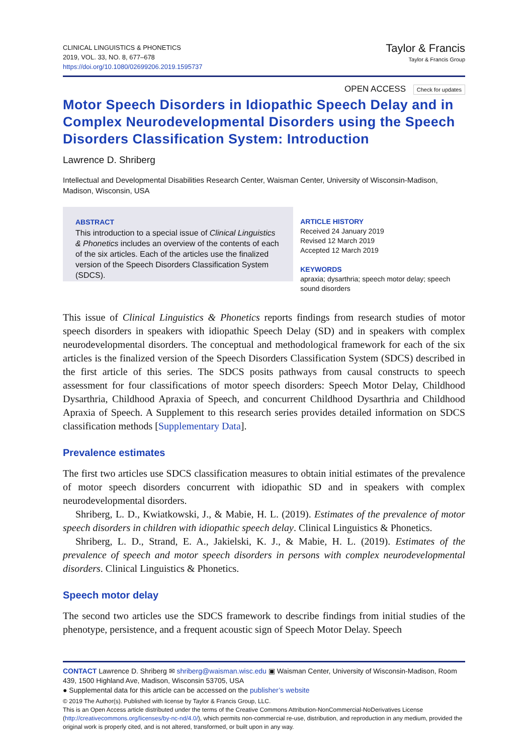CLINICAL LINGUISTICS & PHONETICS
2019, VOL. 33, NO. 8, 677–678
https://doi.org/10.1080/02699206.2019.1595737
Taylor & Francis
Taylor & Francis Group
OPEN ACCESS Check for updates
Motor Speech Disorders in Idiopathic Speech Delay and in Complex Neurodevelopmental Disorders using the Speech Disorders Classification System: Introduction
Lawrence D. Shriberg
Intellectual and Developmental Disabilities Research Center, Waisman Center, University of Wisconsin-Madison, Madison, Wisconsin, USA
ABSTRACT
This introduction to a special issue of Clinical Linguistics & Phonetics includes an overview of the contents of each of the six articles. Each of the articles use the finalized version of the Speech Disorders Classification System (SDCS).
ARTICLE HISTORY
Received 24 January 2019
Revised 12 March 2019
Accepted 12 March 2019
KEYWORDS
apraxia; dysarthria; speech motor delay; speech sound disorders
This issue of Clinical Linguistics & Phonetics reports findings from research studies of motor speech disorders in speakers with idiopathic Speech Delay (SD) and in speakers with complex neurodevelopmental disorders. The conceptual and methodological framework for each of the six articles is the finalized version of the Speech Disorders Classification System (SDCS) described in the first article of this series. The SDCS posits pathways from causal constructs to speech assessment for four classifications of motor speech disorders: Speech Motor Delay, Childhood Dysarthria, Childhood Apraxia of Speech, and concurrent Childhood Dysarthria and Childhood Apraxia of Speech. A Supplement to this research series provides detailed information on SDCS classification methods [Supplementary Data].
Prevalence estimates
The first two articles use SDCS classification measures to obtain initial estimates of the prevalence of motor speech disorders concurrent with idiopathic SD and in speakers with complex neurodevelopmental disorders.
Shriberg, L. D., Kwiatkowski, J., & Mabie, H. L. (2019). Estimates of the prevalence of motor speech disorders in children with idiopathic speech delay. Clinical Linguistics & Phonetics.
Shriberg, L. D., Strand, E. A., Jakielski, K. J., & Mabie, H. L. (2019). Estimates of the prevalence of speech and motor speech disorders in persons with complex neurodevelopmental disorders. Clinical Linguistics & Phonetics.
Speech motor delay
The second two articles use the SDCS framework to describe findings from initial studies of the phenotype, persistence, and a frequent acoustic sign of Speech Motor Delay. Speech
CONTACT Lawrence D. Shriberg ✉ shriberg@waisman.wisc.edu ▣ Waisman Center, University of Wisconsin-Madison, Room 439, 1500 Highland Ave, Madison, Wisconsin 53705, USA
● Supplemental data for this article can be accessed on the publisher’s website
© 2019 The Author(s). Published with license by Taylor & Francis Group, LLC.
This is an Open Access article distributed under the terms of the Creative Commons Attribution-NonCommercial-NoDerivatives License (http://creativecommons.org/licenses/by-nc-nd/4.0/), which permits non-commercial re-use, distribution, and reproduction in any medium, provided the original work is properly cited, and is not altered, transformed, or built upon in any way.